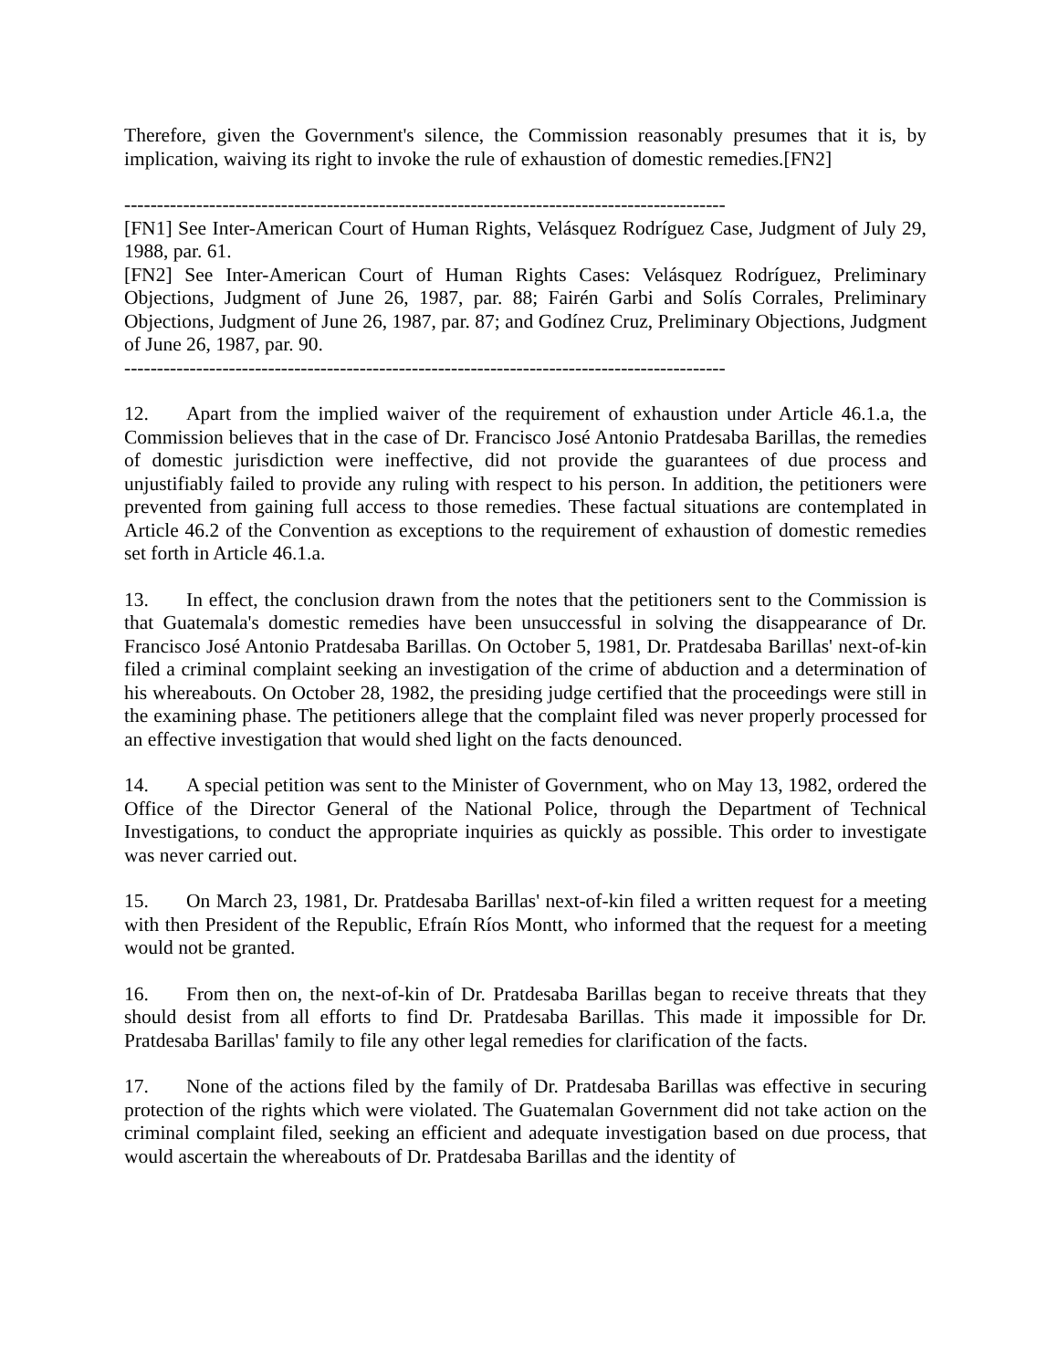Therefore, given the Government's silence, the Commission reasonably presumes that it is, by implication, waiving its right to invoke the rule of exhaustion of domestic remedies.[FN2]
--------------------------------------------------------------------------------------------
[FN1] See Inter-American Court of Human Rights, Velásquez Rodríguez Case, Judgment of July 29, 1988, par. 61.
[FN2] See Inter-American Court of Human Rights Cases: Velásquez Rodríguez, Preliminary Objections, Judgment of June 26, 1987, par. 88; Fairén Garbi and Solís Corrales, Preliminary Objections, Judgment of June 26, 1987, par. 87; and Godínez Cruz, Preliminary Objections, Judgment of June 26, 1987, par. 90.
--------------------------------------------------------------------------------------------
12. Apart from the implied waiver of the requirement of exhaustion under Article 46.1.a, the Commission believes that in the case of Dr. Francisco José Antonio Pratdesaba Barillas, the remedies of domestic jurisdiction were ineffective, did not provide the guarantees of due process and unjustifiably failed to provide any ruling with respect to his person. In addition, the petitioners were prevented from gaining full access to those remedies. These factual situations are contemplated in Article 46.2 of the Convention as exceptions to the requirement of exhaustion of domestic remedies set forth in Article 46.1.a.
13. In effect, the conclusion drawn from the notes that the petitioners sent to the Commission is that Guatemala's domestic remedies have been unsuccessful in solving the disappearance of Dr. Francisco José Antonio Pratdesaba Barillas. On October 5, 1981, Dr. Pratdesaba Barillas' next-of-kin filed a criminal complaint seeking an investigation of the crime of abduction and a determination of his whereabouts. On October 28, 1982, the presiding judge certified that the proceedings were still in the examining phase. The petitioners allege that the complaint filed was never properly processed for an effective investigation that would shed light on the facts denounced.
14. A special petition was sent to the Minister of Government, who on May 13, 1982, ordered the Office of the Director General of the National Police, through the Department of Technical Investigations, to conduct the appropriate inquiries as quickly as possible. This order to investigate was never carried out.
15. On March 23, 1981, Dr. Pratdesaba Barillas' next-of-kin filed a written request for a meeting with then President of the Republic, Efraín Ríos Montt, who informed that the request for a meeting would not be granted.
16. From then on, the next-of-kin of Dr. Pratdesaba Barillas began to receive threats that they should desist from all efforts to find Dr. Pratdesaba Barillas. This made it impossible for Dr. Pratdesaba Barillas' family to file any other legal remedies for clarification of the facts.
17. None of the actions filed by the family of Dr. Pratdesaba Barillas was effective in securing protection of the rights which were violated. The Guatemalan Government did not take action on the criminal complaint filed, seeking an efficient and adequate investigation based on due process, that would ascertain the whereabouts of Dr. Pratdesaba Barillas and the identity of